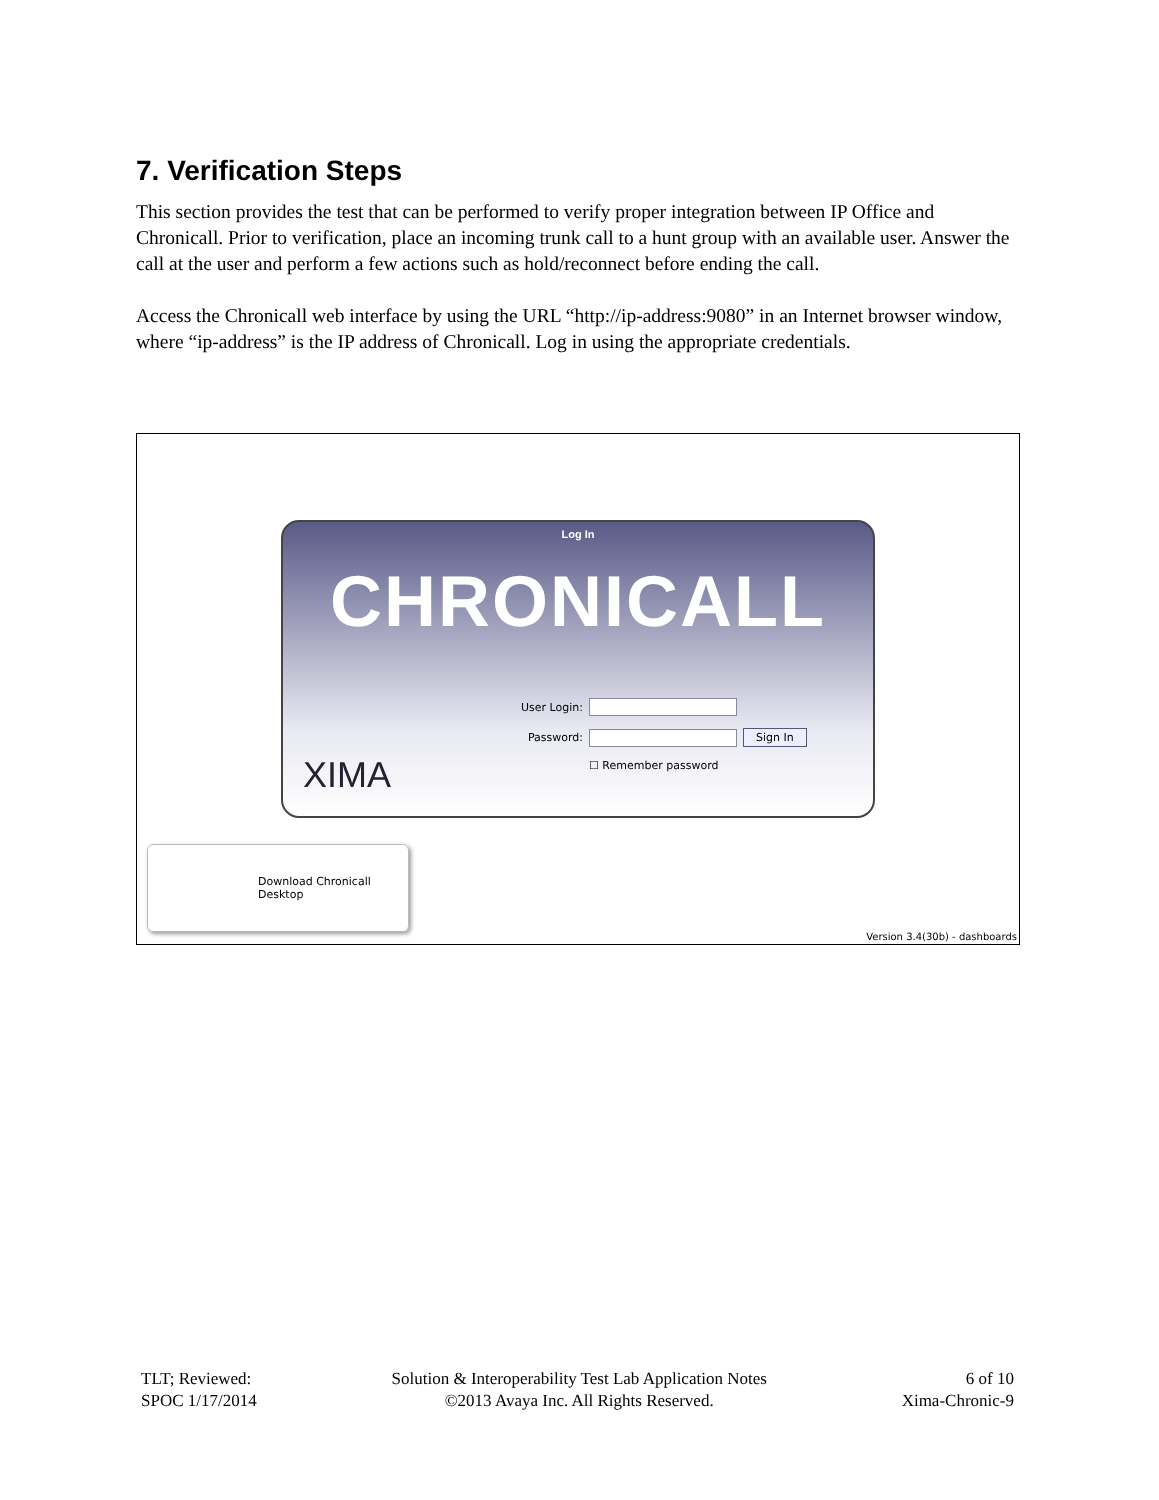7. Verification Steps
This section provides the test that can be performed to verify proper integration between IP Office and Chronicall. Prior to verification, place an incoming trunk call to a hunt group with an available user. Answer the call at the user and perform a few actions such as hold/reconnect before ending the call.
Access the Chronicall web interface by using the URL “http://ip-address:9080” in an Internet browser window, where “ip-address” is the IP address of Chronicall. Log in using the appropriate credentials.
Log In
CHRONICALL
XIMA
User Login:
Password: Sign In
☐ Remember password
Download Chronicall Desktop
Version 3.4(30b) - dashboards
TLT; Reviewed:
SPOC 1/17/2014
Solution & Interoperability Test Lab Application Notes
©2013 Avaya Inc. All Rights Reserved.
6 of 10
Xima-Chronic-9